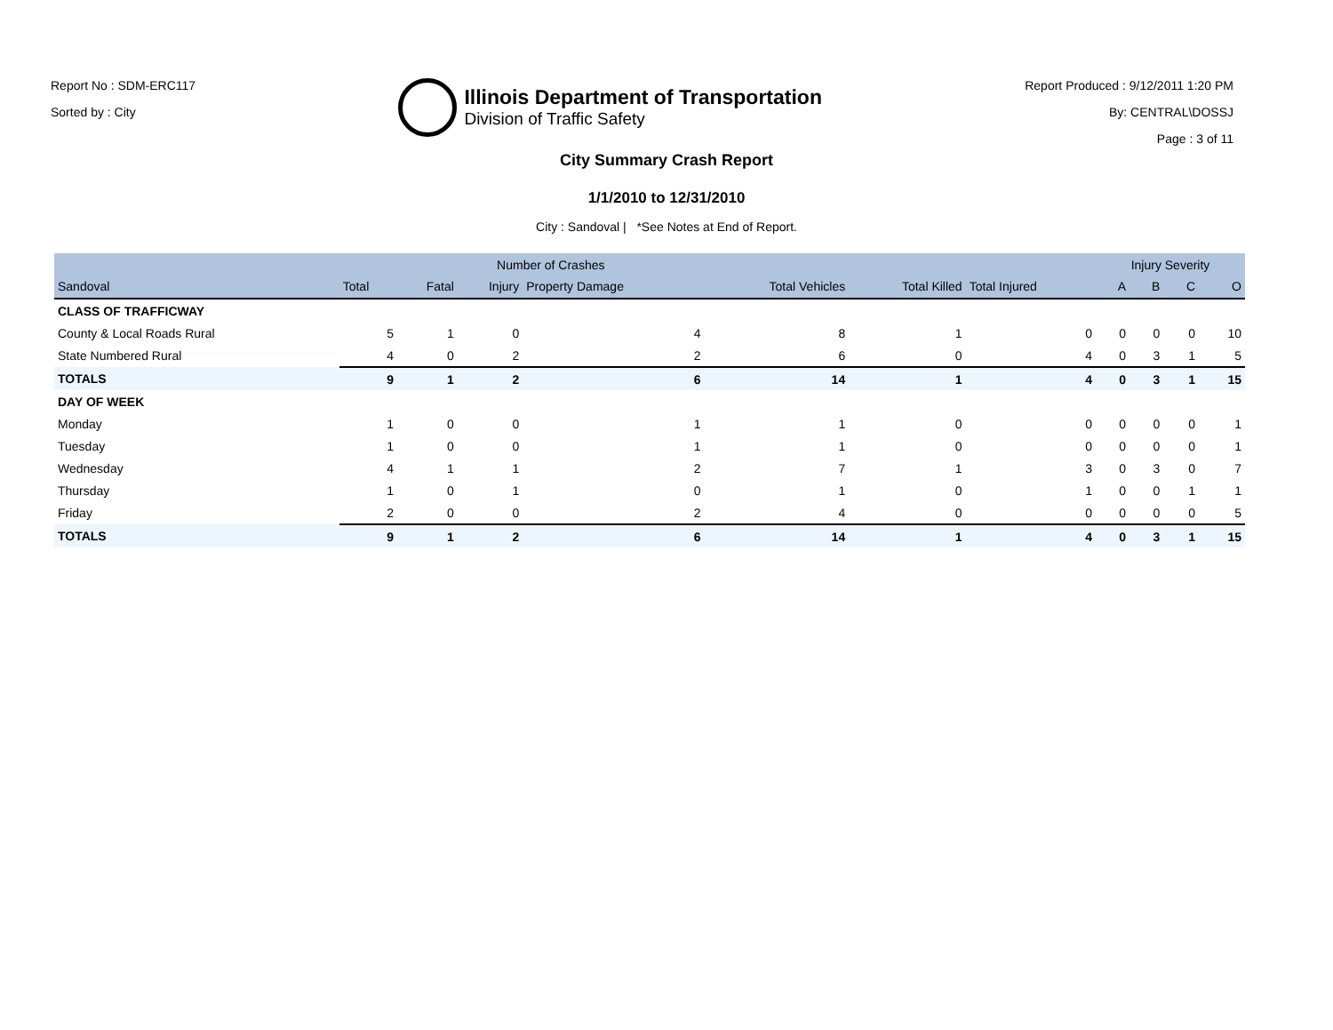Report No : SDM-ERC117
Sorted by : City
Illinois Department of Transportation
Division of Traffic Safety
Report Produced : 9/12/2011 1:20 PM
By: CENTRAL\DOSSJ
Page : 3 of 11
City Summary Crash Report
1/1/2010 to 12/31/2010
City : Sandoval | *See Notes at End of Report.
| | | Number of Crashes | | | | | | Injury Severity | | | |
| --- | --- | --- | --- | --- | --- | --- | --- | --- | --- | --- | --- |
| Sandoval | Total | Fatal | Injury | Property Damage | Total Vehicles | Total Killed | Total Injured | A | B | C | O |
| CLASS OF TRAFFICWAY | | | | | | | | | | | |
| County & Local Roads Rural | 5 | 1 | 0 | 4 | 8 | 1 | 0 | 0 | 0 | 0 | 10 |
| State Numbered Rural | 4 | 0 | 2 | 2 | 6 | 0 | 4 | 0 | 3 | 1 | 5 |
| TOTALS | 9 | 1 | 2 | 6 | 14 | 1 | 4 | 0 | 3 | 1 | 15 |
| DAY OF WEEK | | | | | | | | | | | |
| Monday | 1 | 0 | 0 | 1 | 1 | 0 | 0 | 0 | 0 | 0 | 1 |
| Tuesday | 1 | 0 | 0 | 1 | 1 | 0 | 0 | 0 | 0 | 0 | 1 |
| Wednesday | 4 | 1 | 1 | 2 | 7 | 1 | 3 | 0 | 3 | 0 | 7 |
| Thursday | 1 | 0 | 1 | 0 | 1 | 0 | 1 | 0 | 0 | 1 | 1 |
| Friday | 2 | 0 | 0 | 2 | 4 | 0 | 0 | 0 | 0 | 0 | 5 |
| TOTALS | 9 | 1 | 2 | 6 | 14 | 1 | 4 | 0 | 3 | 1 | 15 |